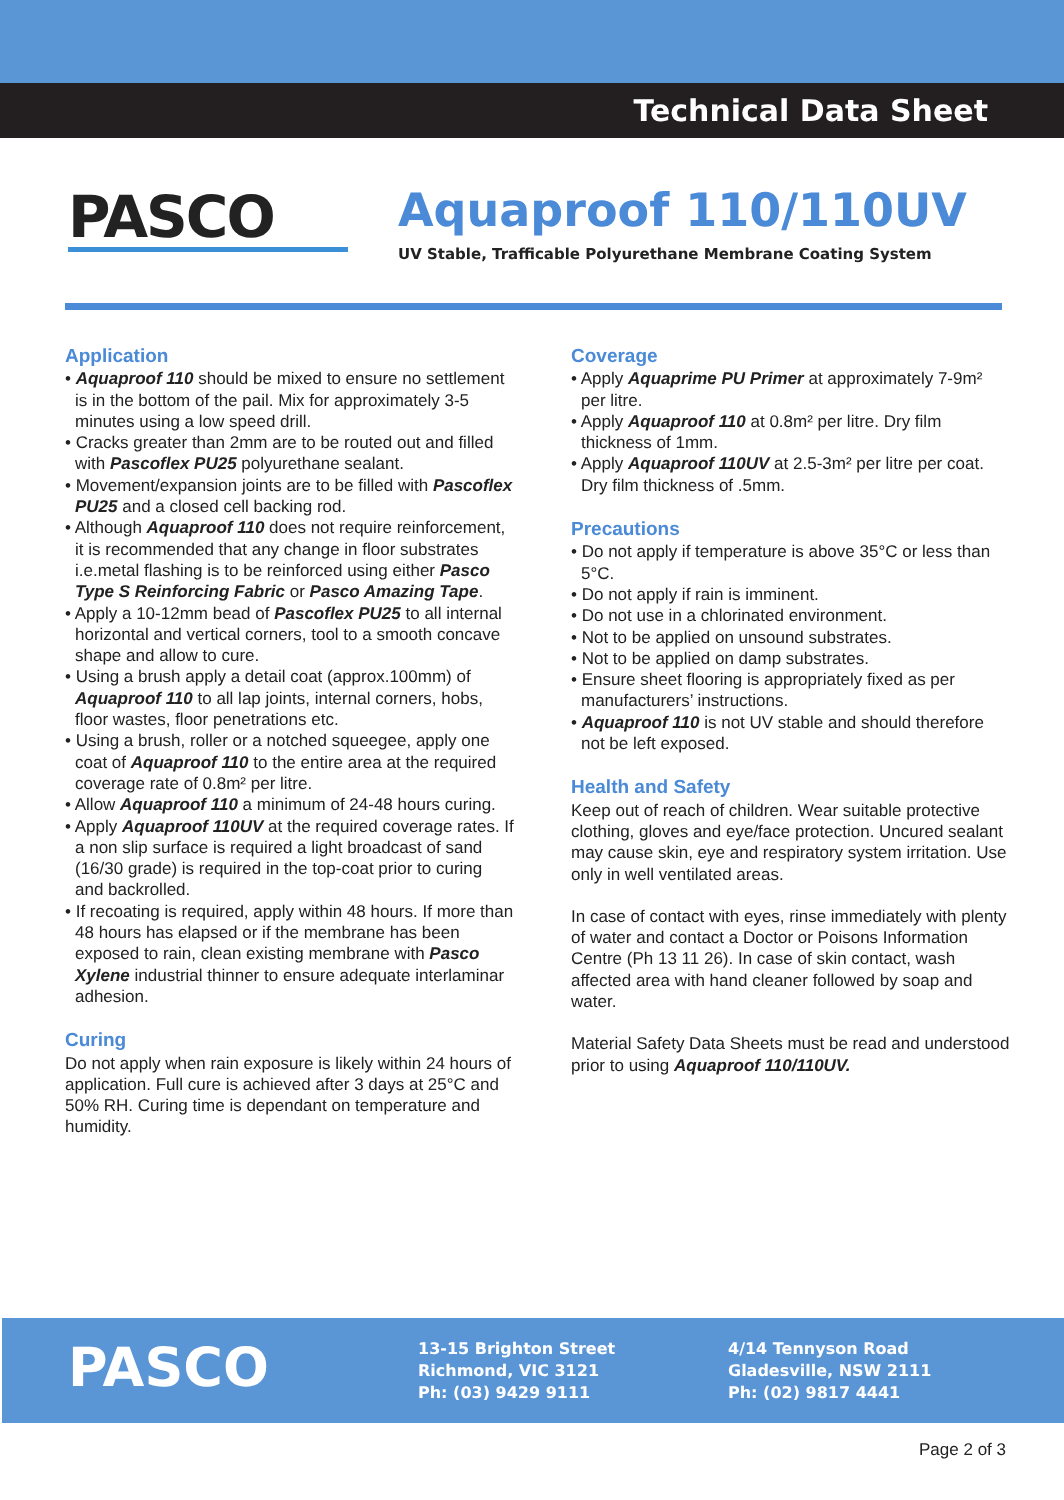Technical Data Sheet
PASCO
Aquaproof 110/110UV
UV Stable, Trafficable Polyurethane Membrane Coating System
Application
• Aquaproof 110 should be mixed to ensure no settlement is in the bottom of the pail. Mix for approximately 3-5 minutes using a low speed drill.
• Cracks greater than 2mm are to be routed out and filled with Pascoflex PU25 polyurethane sealant.
• Movement/expansion joints are to be filled with Pascoflex PU25 and a closed cell backing rod.
• Although Aquaproof 110 does not require reinforcement, it is recommended that any change in floor substrates i.e.metal flashing is to be reinforced using either Pasco Type S Reinforcing Fabric or Pasco Amazing Tape.
• Apply a 10-12mm bead of Pascoflex PU25 to all internal horizontal and vertical corners, tool to a smooth concave shape and allow to cure.
• Using a brush apply a detail coat (approx.100mm) of Aquaproof 110 to all lap joints, internal corners, hobs, floor wastes, floor penetrations etc.
• Using a brush, roller or a notched squeegee, apply one coat of Aquaproof 110 to the entire area at the required coverage rate of 0.8m² per litre.
• Allow Aquaproof 110 a minimum of 24-48 hours curing.
• Apply Aquaproof 110UV at the required coverage rates. If a non slip surface is required a light broadcast of sand (16/30 grade) is required in the top-coat prior to curing and backrolled.
• If recoating is required, apply within 48 hours. If more than 48 hours has elapsed or if the membrane has been exposed to rain, clean existing membrane with Pasco Xylene industrial thinner to ensure adequate interlaminar adhesion.
Curing
Do not apply when rain exposure is likely within 24 hours of application. Full cure is achieved after 3 days at 25°C and 50% RH. Curing time is dependant on temperature and humidity.
Coverage
• Apply Aquaprime PU Primer at approximately 7-9m² per litre.
• Apply Aquaproof 110 at 0.8m² per litre. Dry film thickness of 1mm.
• Apply Aquaproof 110UV at 2.5-3m² per litre per coat. Dry film thickness of .5mm.
Precautions
• Do not apply if temperature is above 35°C or less than 5°C.
• Do not apply if rain is imminent.
• Do not use in a chlorinated environment.
• Not to be applied on unsound substrates.
• Not to be applied on damp substrates.
• Ensure sheet flooring is appropriately fixed as per manufacturers’ instructions.
• Aquaproof 110 is not UV stable and should therefore not be left exposed.
Health and Safety
Keep out of reach of children. Wear suitable protective clothing, gloves and eye/face protection. Uncured sealant may cause skin, eye and respiratory system irritation. Use only in well ventilated areas.
In case of contact with eyes, rinse immediately with plenty of water and contact a Doctor or Poisons Information Centre (Ph 13 11 26). In case of skin contact, wash affected area with hand cleaner followed by soap and water.
Material Safety Data Sheets must be read and understood prior to using Aquaproof 110/110UV.
PASCO
13-15 Brighton Street
Richmond, VIC 3121
Ph: (03) 9429 9111
4/14 Tennyson Road
Gladesville, NSW 2111
Ph: (02) 9817 4441
Page 2 of 3